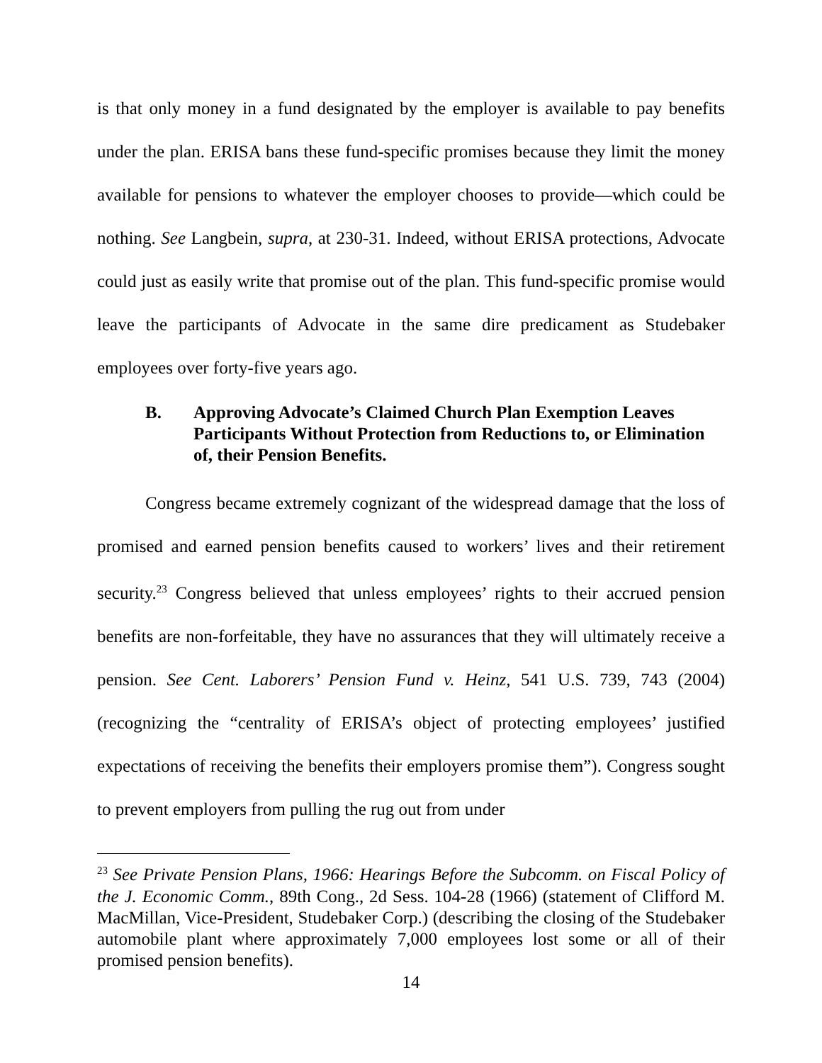is that only money in a fund designated by the employer is available to pay benefits under the plan. ERISA bans these fund-specific promises because they limit the money available for pensions to whatever the employer chooses to provide—which could be nothing. See Langbein, supra, at 230-31. Indeed, without ERISA protections, Advocate could just as easily write that promise out of the plan. This fund-specific promise would leave the participants of Advocate in the same dire predicament as Studebaker employees over forty-five years ago.
B. Approving Advocate’s Claimed Church Plan Exemption Leaves Participants Without Protection from Reductions to, or Elimination of, their Pension Benefits.
Congress became extremely cognizant of the widespread damage that the loss of promised and earned pension benefits caused to workers’ lives and their retirement security.<sup>23</sup> Congress believed that unless employees’ rights to their accrued pension benefits are non-forfeitable, they have no assurances that they will ultimately receive a pension. See Cent. Laborers’ Pension Fund v. Heinz, 541 U.S. 739, 743 (2004) (recognizing the “centrality of ERISA’s object of protecting employees’ justified expectations of receiving the benefits their employers promise them”). Congress sought to prevent employers from pulling the rug out from under
<sup>23</sup> See Private Pension Plans, 1966: Hearings Before the Subcomm. on Fiscal Policy of the J. Economic Comm., 89th Cong., 2d Sess. 104-28 (1966) (statement of Clifford M. MacMillan, Vice-President, Studebaker Corp.) (describing the closing of the Studebaker automobile plant where approximately 7,000 employees lost some or all of their promised pension benefits).
14